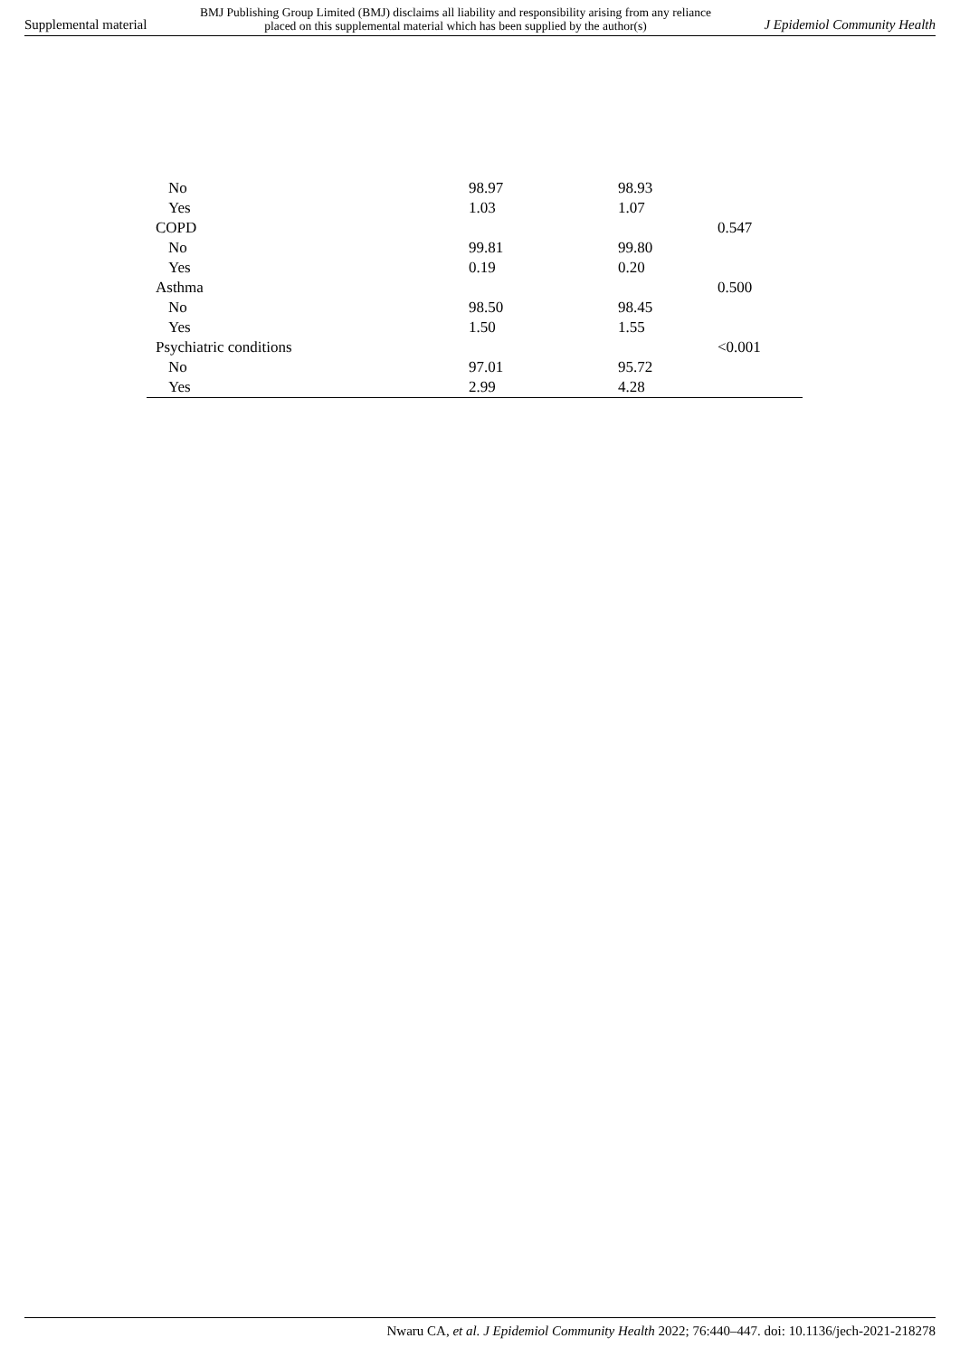Supplemental material BMJ Publishing Group Limited (BMJ) disclaims all liability and responsibility arising from any reliance
placed on this supplemental material which has been supplied by the author(s) J Epidemiol Community Health
| No | 98.97 | 98.93 | |
| Yes | 1.03 | 1.07 | |
| COPD | | | 0.547 |
| No | 99.81 | 99.80 | |
| Yes | 0.19 | 0.20 | |
| Asthma | | | 0.500 |
| No | 98.50 | 98.45 | |
| Yes | 1.50 | 1.55 | |
| Psychiatric conditions | | | <0.001 |
| No | 97.01 | 95.72 | |
| Yes | 2.99 | 4.28 | |
Nwaru CA, et al. J Epidemiol Community Health 2022; 76:440–447. doi: 10.1136/jech-2021-218278